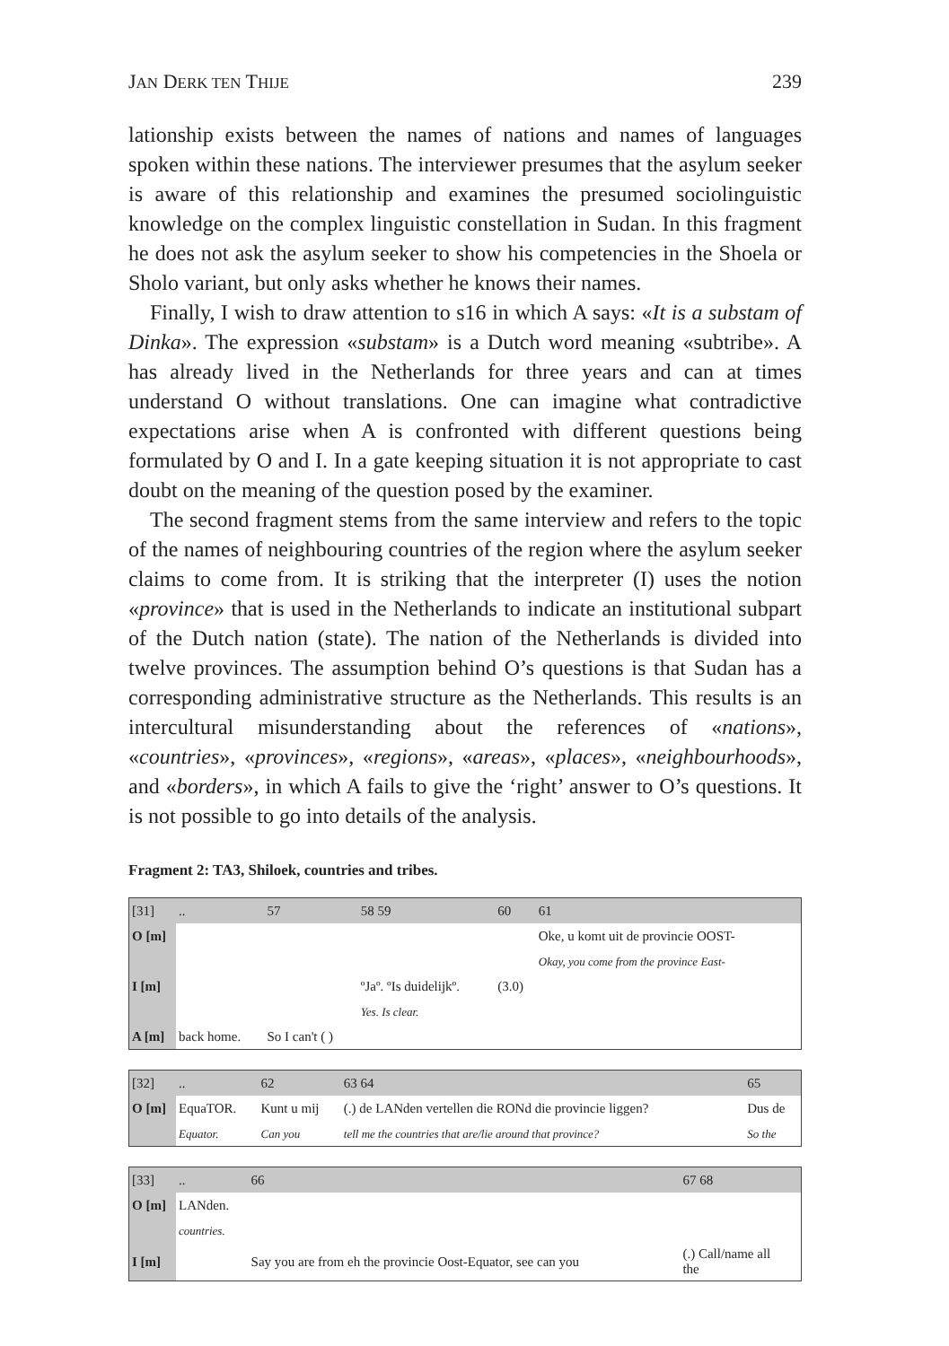JAN DERK TEN THIJE 239
lationship exists between the names of nations and names of languages spoken within these nations. The interviewer presumes that the asylum seeker is aware of this relationship and examines the presumed sociolinguistic knowledge on the complex linguistic constellation in Sudan. In this fragment he does not ask the asylum seeker to show his competencies in the Shoela or Sholo variant, but only asks whether he knows their names.
Finally, I wish to draw attention to s16 in which A says: «It is a substam of Dinka». The expression «substam» is a Dutch word meaning «subtribe». A has already lived in the Netherlands for three years and can at times understand O without translations. One can imagine what contradictive expectations arise when A is confronted with different questions being formulated by O and I. In a gate keeping situation it is not appropriate to cast doubt on the meaning of the question posed by the examiner.
The second fragment stems from the same interview and refers to the topic of the names of neighbouring countries of the region where the asylum seeker claims to come from. It is striking that the interpreter (I) uses the notion «province» that is used in the Netherlands to indicate an institutional subpart of the Dutch nation (state). The nation of the Netherlands is divided into twelve provinces. The assumption behind O’s questions is that Sudan has a corresponding administrative structure as the Netherlands. This results is an intercultural misunderstanding about the references of «nations», «countries», «provinces», «regions», «areas», «places», «neighbourhoods», and «borders», in which A fails to give the ‘right’ answer to O’s questions. It is not possible to go into details of the analysis.
Fragment 2: TA3, Shiloek, countries and tribes.
| [31] | .. | 57 | 58 59 | 60 | 61 |
| O [m] | | | | | Oke, u komt uit de provincie OOST- |
| | | | | | Okay, you come from the province East- |
| I [m] | | | ºJaº. ºIs duidelijkº. | (3.0) | |
| | | | Yes. Is clear. | | |
| A [m] | back home. | So I can't ( ) | | | |
| [32] | .. | 62 | 63 64 | 65 |
| O [m] | EquaTOR. | Kunt u mij | (.) de LANden vertellen die RONd die provincie liggen? | Dus de |
| | Equator. | Can you | tell me the countries that are/lie around that province? | So the |
| [33] | .. | 66 | 67 68 |
| O [m] | LANden. | | |
| | countries. | | |
| I [m] | | Say you are from eh the provincie Oost-Equator, see can you | (.) Call/name all the |